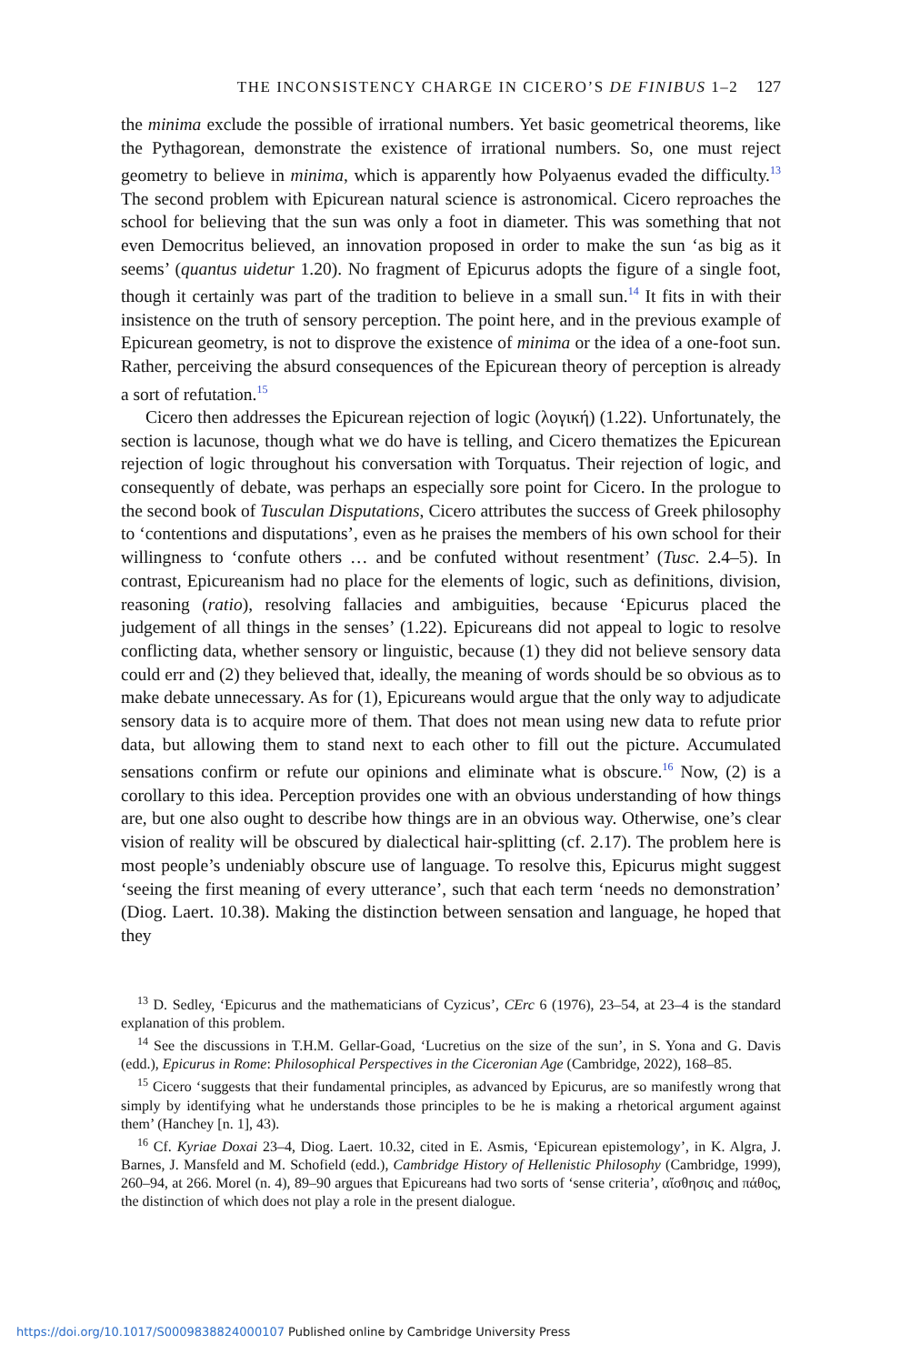THE INCONSISTENCY CHARGE IN CICERO’S DE FINIBUS 1–2 127
the minima exclude the possible of irrational numbers. Yet basic geometrical theorems, like the Pythagorean, demonstrate the existence of irrational numbers. So, one must reject geometry to believe in minima, which is apparently how Polyaenus evaded the difficulty.<sup>13</sup> The second problem with Epicurean natural science is astronomical. Cicero reproaches the school for believing that the sun was only a foot in diameter. This was something that not even Democritus believed, an innovation proposed in order to make the sun ‘as big as it seems’ (quantus uidetur 1.20). No fragment of Epicurus adopts the figure of a single foot, though it certainly was part of the tradition to believe in a small sun.<sup>14</sup> It fits in with their insistence on the truth of sensory perception. The point here, and in the previous example of Epicurean geometry, is not to disprove the existence of minima or the idea of a one-foot sun. Rather, perceiving the absurd consequences of the Epicurean theory of perception is already a sort of refutation.<sup>15</sup>
Cicero then addresses the Epicurean rejection of logic (λογική) (1.22). Unfortunately, the section is lacunose, though what we do have is telling, and Cicero thematizes the Epicurean rejection of logic throughout his conversation with Torquatus. Their rejection of logic, and consequently of debate, was perhaps an especially sore point for Cicero. In the prologue to the second book of Tusculan Disputations, Cicero attributes the success of Greek philosophy to ‘contentions and disputations’, even as he praises the members of his own school for their willingness to ‘confute others … and be confuted without resentment’ (Tusc. 2.4–5). In contrast, Epicureanism had no place for the elements of logic, such as definitions, division, reasoning (ratio), resolving fallacies and ambiguities, because ‘Epicurus placed the judgement of all things in the senses’ (1.22). Epicureans did not appeal to logic to resolve conflicting data, whether sensory or linguistic, because (1) they did not believe sensory data could err and (2) they believed that, ideally, the meaning of words should be so obvious as to make debate unnecessary. As for (1), Epicureans would argue that the only way to adjudicate sensory data is to acquire more of them. That does not mean using new data to refute prior data, but allowing them to stand next to each other to fill out the picture. Accumulated sensations confirm or refute our opinions and eliminate what is obscure.<sup>16</sup> Now, (2) is a corollary to this idea. Perception provides one with an obvious understanding of how things are, but one also ought to describe how things are in an obvious way. Otherwise, one’s clear vision of reality will be obscured by dialectical hair-splitting (cf. 2.17). The problem here is most people’s undeniably obscure use of language. To resolve this, Epicurus might suggest ‘seeing the first meaning of every utterance’, such that each term ‘needs no demonstration’ (Diog. Laert. 10.38). Making the distinction between sensation and language, he hoped that they
<sup>13</sup> D. Sedley, ‘Epicurus and the mathematicians of Cyzicus’, CErc 6 (1976), 23–54, at 23–4 is the standard explanation of this problem.
<sup>14</sup> See the discussions in T.H.M. Gellar-Goad, ‘Lucretius on the size of the sun’, in S. Yona and G. Davis (edd.), Epicurus in Rome: Philosophical Perspectives in the Ciceronian Age (Cambridge, 2022), 168–85.
<sup>15</sup> Cicero ‘suggests that their fundamental principles, as advanced by Epicurus, are so manifestly wrong that simply by identifying what he understands those principles to be he is making a rhetorical argument against them’ (Hanchey [n. 1], 43).
<sup>16</sup> Cf. Kyriae Doxai 23–4, Diog. Laert. 10.32, cited in E. Asmis, ‘Epicurean epistemology’, in K. Algra, J. Barnes, J. Mansfeld and M. Schofield (edd.), Cambridge History of Hellenistic Philosophy (Cambridge, 1999), 260–94, at 266. Morel (n. 4), 89–90 argues that Epicureans had two sorts of ‘sense criteria’, αἴσθησις and πάθος, the distinction of which does not play a role in the present dialogue.
https://doi.org/10.1017/S0009838824000107 Published online by Cambridge University Press